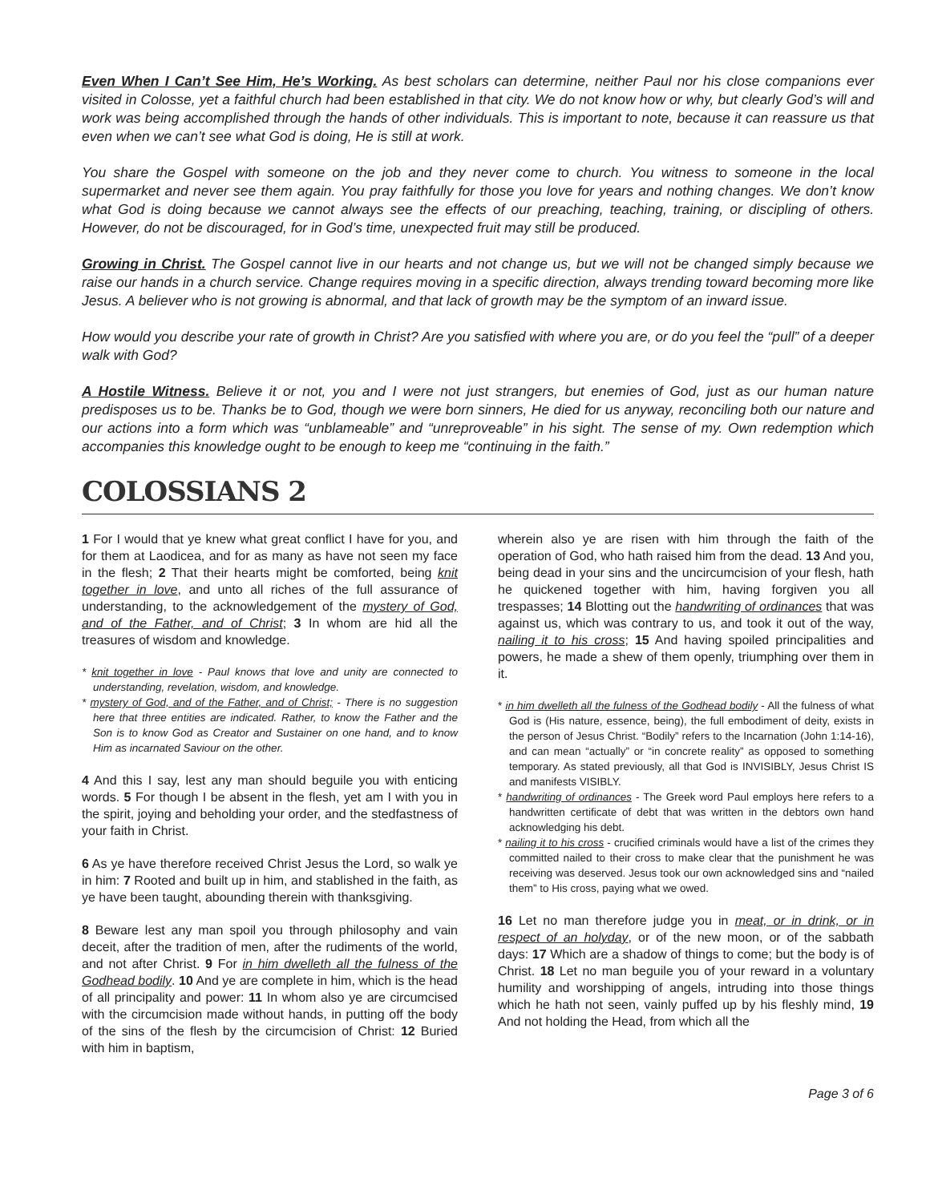Even When I Can’t See Him, He’s Working. As best scholars can determine, neither Paul nor his close companions ever visited in Colosse, yet a faithful church had been established in that city. We do not know how or why, but clearly God’s will and work was being accomplished through the hands of other individuals. This is important to note, because it can reassure us that even when we can’t see what God is doing, He is still at work.
You share the Gospel with someone on the job and they never come to church. You witness to someone in the local supermarket and never see them again. You pray faithfully for those you love for years and nothing changes. We don’t know what God is doing because we cannot always see the effects of our preaching, teaching, training, or discipling of others. However, do not be discouraged, for in God’s time, unexpected fruit may still be produced.
Growing in Christ. The Gospel cannot live in our hearts and not change us, but we will not be changed simply because we raise our hands in a church service. Change requires moving in a specific direction, always trending toward becoming more like Jesus. A believer who is not growing is abnormal, and that lack of growth may be the symptom of an inward issue.
How would you describe your rate of growth in Christ? Are you satisfied with where you are, or do you feel the “pull” of a deeper walk with God?
A Hostile Witness. Believe it or not, you and I were not just strangers, but enemies of God, just as our human nature predisposes us to be. Thanks be to God, though we were born sinners, He died for us anyway, reconciling both our nature and our actions into a form which was “unblameable” and “unreproveable” in his sight. The sense of my. Own redemption which accompanies this knowledge ought to be enough to keep me “continuing in the faith.”
COLOSSIANS 2
1 For I would that ye knew what great conflict I have for you, and for them at Laodicea, and for as many as have not seen my face in the flesh; 2 That their hearts might be comforted, being knit together in love, and unto all riches of the full assurance of understanding, to the acknowledgement of the mystery of God, and of the Father, and of Christ; 3 In whom are hid all the treasures of wisdom and knowledge.
* knit together in love - Paul knows that love and unity are connected to understanding, revelation, wisdom, and knowledge.
* mystery of God, and of the Father, and of Christ; - There is no suggestion here that three entities are indicated. Rather, to know the Father and the Son is to know God as Creator and Sustainer on one hand, and to know Him as incarnated Saviour on the other.
4 And this I say, lest any man should beguile you with enticing words. 5 For though I be absent in the flesh, yet am I with you in the spirit, joying and beholding your order, and the stedfastness of your faith in Christ.
6 As ye have therefore received Christ Jesus the Lord, so walk ye in him: 7 Rooted and built up in him, and stablished in the faith, as ye have been taught, abounding therein with thanksgiving.
8 Beware lest any man spoil you through philosophy and vain deceit, after the tradition of men, after the rudiments of the world, and not after Christ. 9 For in him dwelleth all the fulness of the Godhead bodily. 10 And ye are complete in him, which is the head of all principality and power: 11 In whom also ye are circumcised with the circumcision made without hands, in putting off the body of the sins of the flesh by the circumcision of Christ: 12 Buried with him in baptism,
wherein also ye are risen with him through the faith of the operation of God, who hath raised him from the dead. 13 And you, being dead in your sins and the uncircumcision of your flesh, hath he quickened together with him, having forgiven you all trespasses; 14 Blotting out the handwriting of ordinances that was against us, which was contrary to us, and took it out of the way, nailing it to his cross; 15 And having spoiled principalities and powers, he made a shew of them openly, triumphing over them in it.
* in him dwelleth all the fulness of the Godhead bodily - All the fulness of what God is (His nature, essence, being), the full embodiment of deity, exists in the person of Jesus Christ. “Bodily” refers to the Incarnation (John 1:14-16), and can mean “actually” or “in concrete reality” as opposed to something temporary. As stated previously, all that God is INVISIBLY, Jesus Christ IS and manifests VISIBLY.
* handwriting of ordinances - The Greek word Paul employs here refers to a handwritten certificate of debt that was written in the debtors own hand acknowledging his debt.
* nailing it to his cross - crucified criminals would have a list of the crimes they committed nailed to their cross to make clear that the punishment he was receiving was deserved. Jesus took our own acknowledged sins and “nailed them” to His cross, paying what we owed.
16 Let no man therefore judge you in meat, or in drink, or in respect of an holyday, or of the new moon, or of the sabbath days: 17 Which are a shadow of things to come; but the body is of Christ. 18 Let no man beguile you of your reward in a voluntary humility and worshipping of angels, intruding into those things which he hath not seen, vainly puffed up by his fleshly mind, 19 And not holding the Head, from which all the
Page 3 of 6